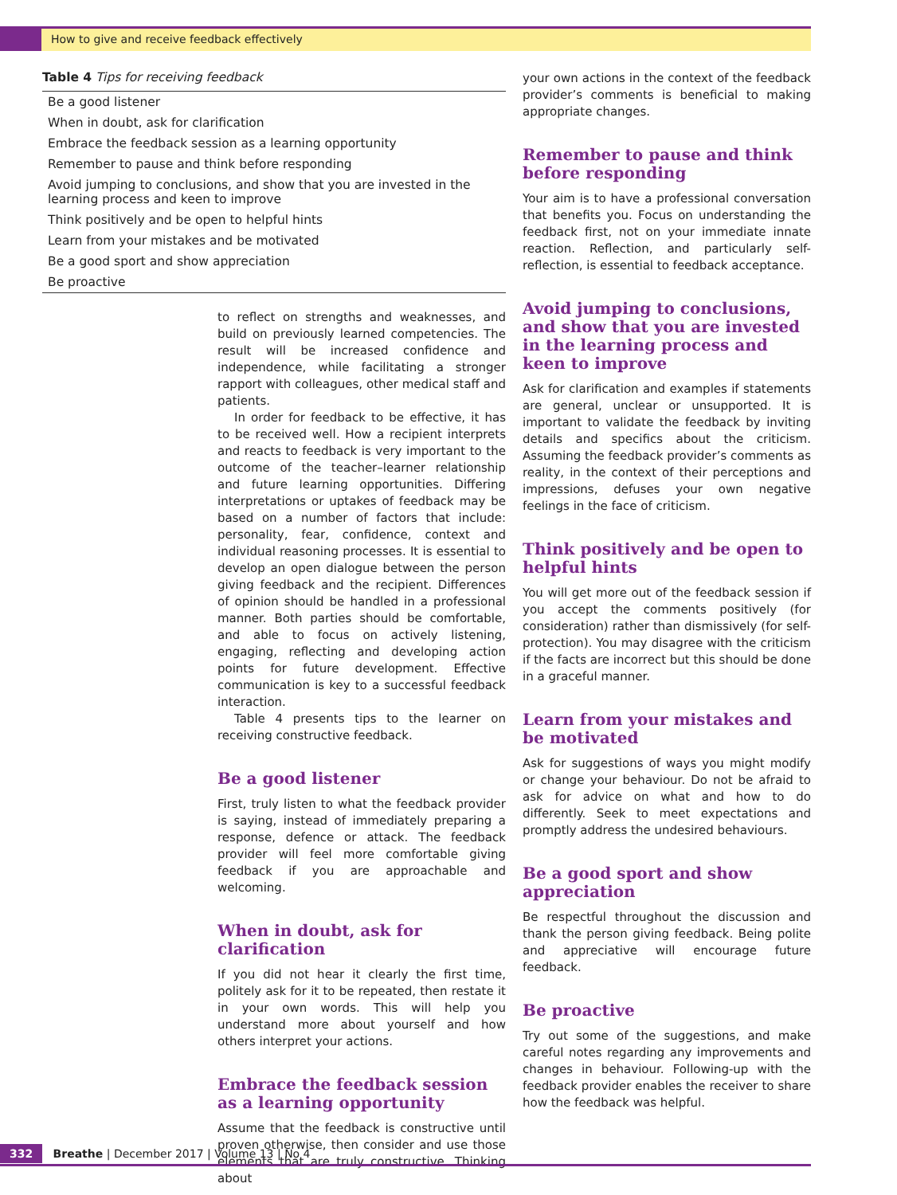How to give and receive feedback effectively
Table 4 Tips for receiving feedback
| Be a good listener |
| When in doubt, ask for clarification |
| Embrace the feedback session as a learning opportunity |
| Remember to pause and think before responding |
| Avoid jumping to conclusions, and show that you are invested in the learning process and keen to improve |
| Think positively and be open to helpful hints |
| Learn from your mistakes and be motivated |
| Be a good sport and show appreciation |
| Be proactive |
to reflect on strengths and weaknesses, and build on previously learned competencies. The result will be increased confidence and independence, while facilitating a stronger rapport with colleagues, other medical staff and patients.
In order for feedback to be effective, it has to be received well. How a recipient interprets and reacts to feedback is very important to the outcome of the teacher–learner relationship and future learning opportunities. Differing interpretations or uptakes of feedback may be based on a number of factors that include: personality, fear, confidence, context and individual reasoning processes. It is essential to develop an open dialogue between the person giving feedback and the recipient. Differences of opinion should be handled in a professional manner. Both parties should be comfortable, and able to focus on actively listening, engaging, reflecting and developing action points for future development. Effective communication is key to a successful feedback interaction.
Table 4 presents tips to the learner on receiving constructive feedback.
Be a good listener
First, truly listen to what the feedback provider is saying, instead of immediately preparing a response, defence or attack. The feedback provider will feel more comfortable giving feedback if you are approachable and welcoming.
When in doubt, ask for clarification
If you did not hear it clearly the first time, politely ask for it to be repeated, then restate it in your own words. This will help you understand more about yourself and how others interpret your actions.
Embrace the feedback session as a learning opportunity
Assume that the feedback is constructive until proven otherwise, then consider and use those elements that are truly constructive. Thinking about
your own actions in the context of the feedback provider’s comments is beneficial to making appropriate changes.
Remember to pause and think before responding
Your aim is to have a professional conversation that benefits you. Focus on understanding the feedback first, not on your immediate innate reaction. Reflection, and particularly self-reflection, is essential to feedback acceptance.
Avoid jumping to conclusions, and show that you are invested in the learning process and keen to improve
Ask for clarification and examples if statements are general, unclear or unsupported. It is important to validate the feedback by inviting details and specifics about the criticism. Assuming the feedback provider’s comments as reality, in the context of their perceptions and impressions, defuses your own negative feelings in the face of criticism.
Think positively and be open to helpful hints
You will get more out of the feedback session if you accept the comments positively (for consideration) rather than dismissively (for self-protection). You may disagree with the criticism if the facts are incorrect but this should be done in a graceful manner.
Learn from your mistakes and be motivated
Ask for suggestions of ways you might modify or change your behaviour. Do not be afraid to ask for advice on what and how to do differently. Seek to meet expectations and promptly address the undesired behaviours.
Be a good sport and show appreciation
Be respectful throughout the discussion and thank the person giving feedback. Being polite and appreciative will encourage future feedback.
Be proactive
Try out some of the suggestions, and make careful notes regarding any improvements and changes in behaviour. Following-up with the feedback provider enables the receiver to share how the feedback was helpful.
332 Breathe | December 2017 | Volume 13 | No 4